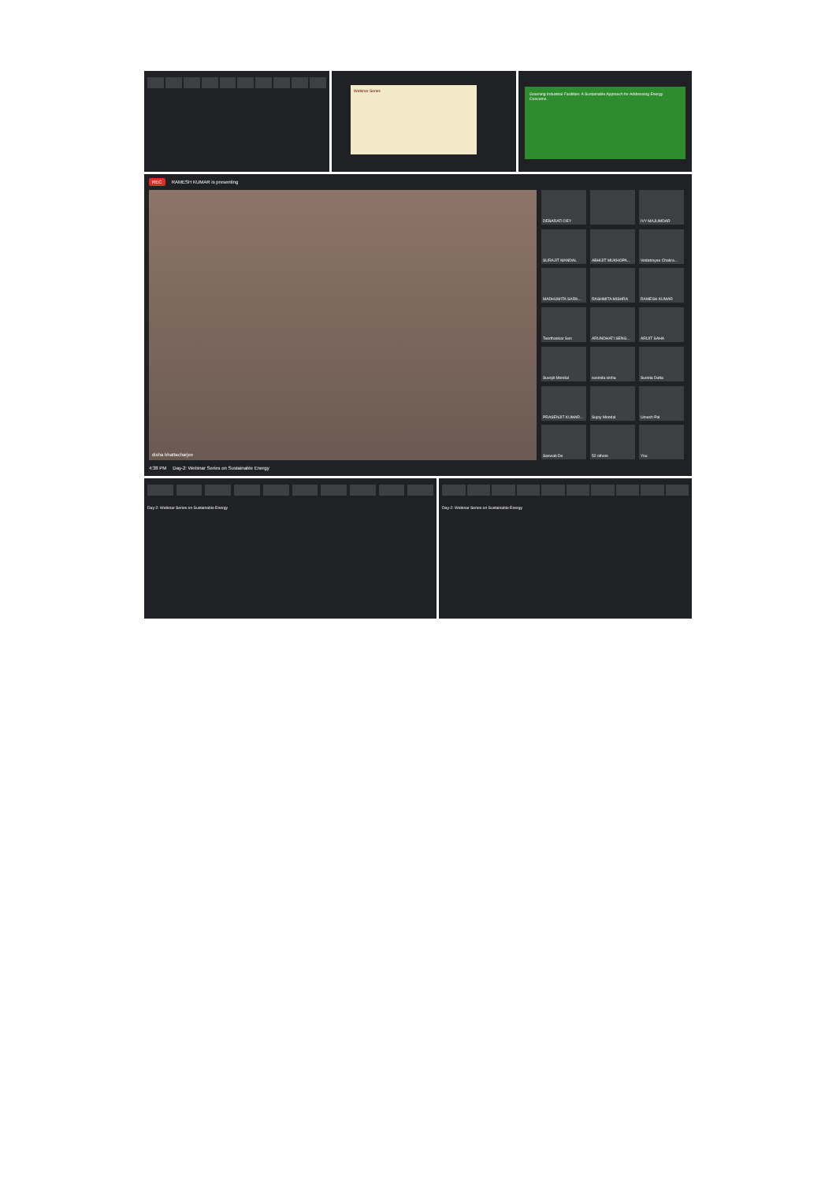Webinar Series
Greening Industrial Facilities: A Sustainable Approach for Addressing Energy Concerns
REC RAMESH KUMAR is presenting
disha bhattacharjee
DEBARATI DEY
IVY MAJUMDAR
SURAJIT MANDAL
ABHIJIT MUKHOPA...
Vedatroyee Chakra...
MADHUMITA SARK...
RASHMITA MISHRA
RAMESH KUMAR
Teerthankar Sen
ARUNDHATI SENG...
ARIJIT SAHA
Suvojit Mondal
susmita sinha
Sumita Dutta
PRASENJIT KUMAR...
Sujoy Mondal
Umesh Pal
Saswati De
52 others
You
4:38 PM Day-2: Webinar Series on Sustainable Energy
Day-2: Webinar Series on Sustainable Energy Day-2: Webinar Series on Sustainable Energy